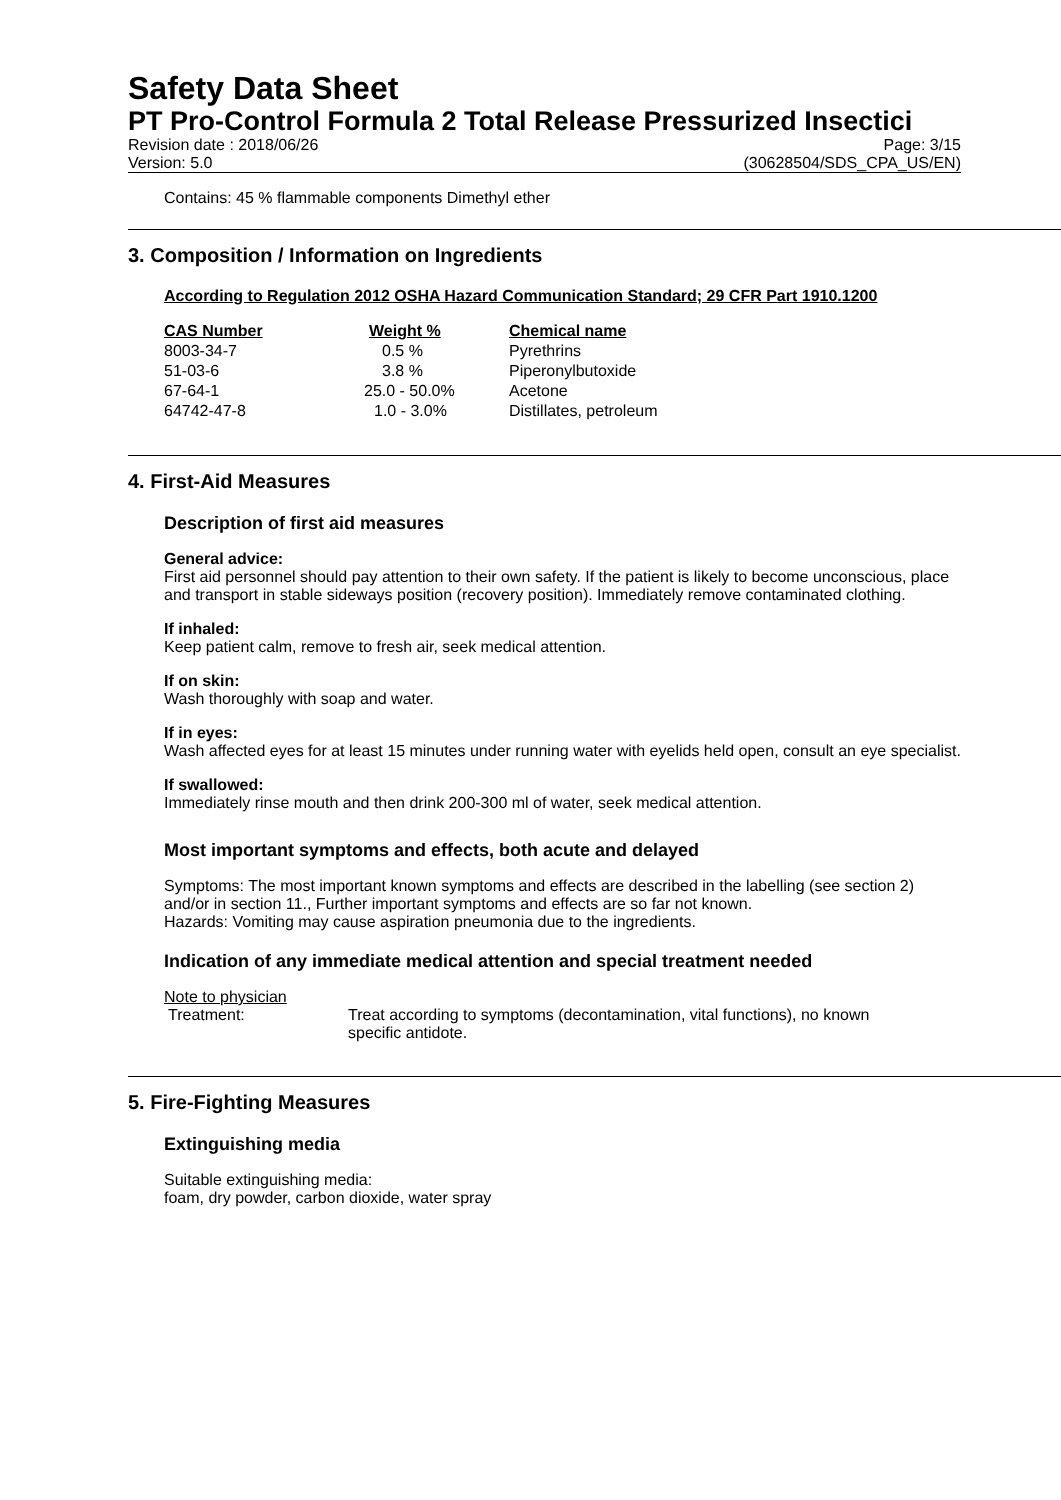Safety Data Sheet
PT Pro-Control Formula 2 Total Release Pressurized Insectici
Revision date : 2018/06/26 Page: 3/15
Version: 5.0 (30628504/SDS_CPA_US/EN)
Contains: 45 % flammable components Dimethyl ether
3. Composition / Information on Ingredients
According to Regulation 2012 OSHA Hazard Communication Standard; 29 CFR Part 1910.1200
| CAS Number | Weight % | Chemical name |
| --- | --- | --- |
| 8003-34-7 | 0.5 % | Pyrethrins |
| 51-03-6 | 3.8 % | Piperonylbutoxide |
| 67-64-1 | 25.0 - 50.0% | Acetone |
| 64742-47-8 | 1.0 - 3.0% | Distillates, petroleum |
4. First-Aid Measures
Description of first aid measures
General advice:
First aid personnel should pay attention to their own safety. If the patient is likely to become unconscious, place and transport in stable sideways position (recovery position). Immediately remove contaminated clothing.
If inhaled:
Keep patient calm, remove to fresh air, seek medical attention.
If on skin:
Wash thoroughly with soap and water.
If in eyes:
Wash affected eyes for at least 15 minutes under running water with eyelids held open, consult an eye specialist.
If swallowed:
Immediately rinse mouth and then drink 200-300 ml of water, seek medical attention.
Most important symptoms and effects, both acute and delayed
Symptoms: The most important known symptoms and effects are described in the labelling (see section 2) and/or in section 11., Further important symptoms and effects are so far not known.
Hazards: Vomiting may cause aspiration pneumonia due to the ingredients.
Indication of any immediate medical attention and special treatment needed
Note to physician
Treatment: Treat according to symptoms (decontamination, vital functions), no known specific antidote.
5. Fire-Fighting Measures
Extinguishing media
Suitable extinguishing media:
foam, dry powder, carbon dioxide, water spray